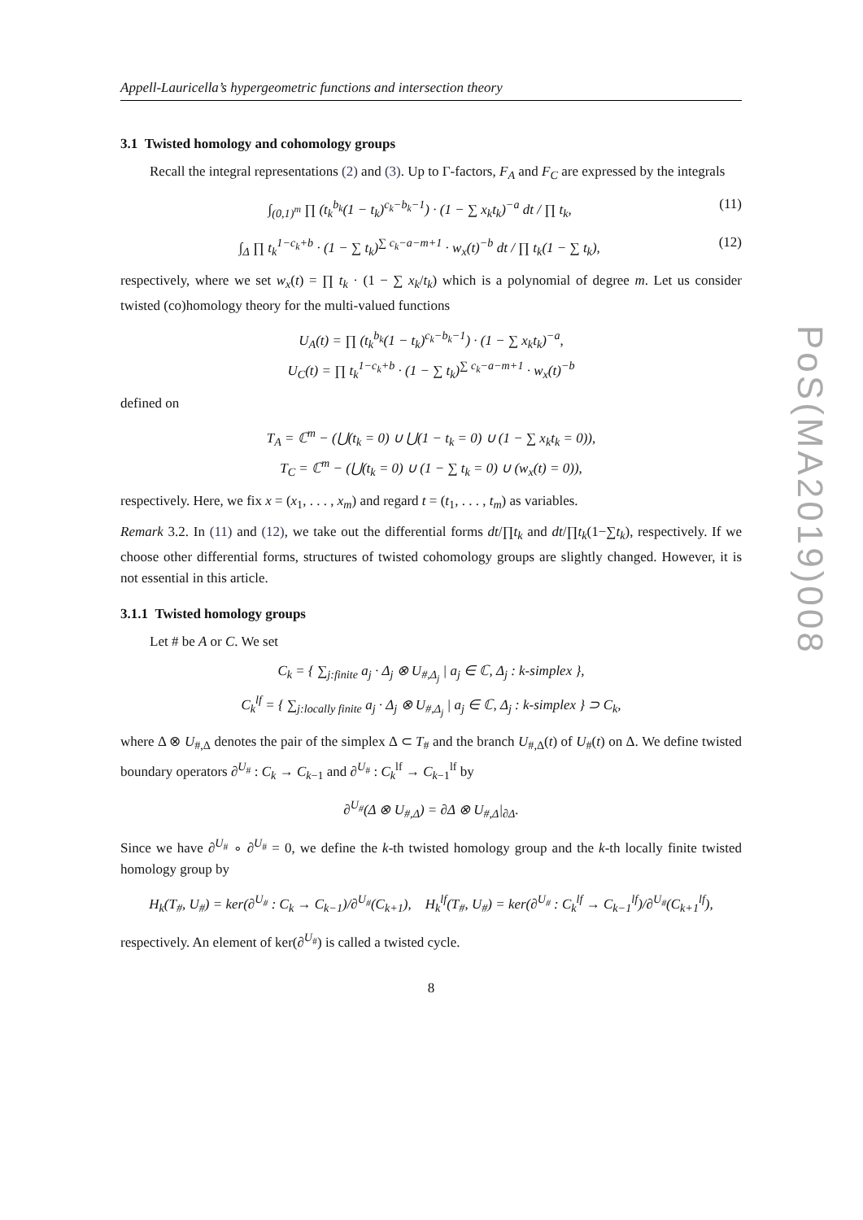Appell-Lauricella’s hypergeometric functions and intersection theory
3.1 Twisted homology and cohomology groups
Recall the integral representations (2) and (3). Up to Γ-factors, F<sub>A</sub> and F<sub>C</sub> are expressed by the integrals
∫<sub>(0,1)<sup>m</sup></sub> ∏ (t<sub>k</sub><sup>b<sub>k</sub></sup>(1 − t<sub>k</sub>)<sup>c<sub>k</sub>−b<sub>k</sub>−1</sup>) · (1 − ∑ x<sub>k</sub>t<sub>k</sub>)<sup>−a</sup> dt / ∏ t<sub>k</sub>, (11)
∫<sub>Δ</sub> ∏ t<sub>k</sub><sup>1−c<sub>k</sub>+b</sup> · (1 − ∑ t<sub>k</sub>)<sup>∑ c<sub>k</sub>−a−m+1</sup> · w<sub>x</sub>(t)<sup>−b</sup> dt / ∏ t<sub>k</sub>(1 − ∑ t<sub>k</sub>), (12)
respectively, where we set w<sub>x</sub>(t) = ∏ t<sub>k</sub> · (1 − ∑ x<sub>k</sub>/t<sub>k</sub>) which is a polynomial of degree m. Let us consider twisted (co)homology theory for the multi-valued functions
U<sub>A</sub>(t) = ∏ (t<sub>k</sub><sup>b<sub>k</sub></sup>(1 − t<sub>k</sub>)<sup>c<sub>k</sub>−b<sub>k</sub>−1</sup>) · (1 − ∑ x<sub>k</sub>t<sub>k</sub>)<sup>−a</sup>,
U<sub>C</sub>(t) = ∏ t<sub>k</sub><sup>1−c<sub>k</sub>+b</sup> · (1 − ∑ t<sub>k</sub>)<sup>∑ c<sub>k</sub>−a−m+1</sup> · w<sub>x</sub>(t)<sup>−b</sup>
defined on
T<sub>A</sub> = ℂ<sup>m</sup> − (⋃(t<sub>k</sub> = 0) ∪ ⋃(1 − t<sub>k</sub> = 0) ∪ (1 − ∑ x<sub>k</sub>t<sub>k</sub> = 0)),
T<sub>C</sub> = ℂ<sup>m</sup> − (⋃(t<sub>k</sub> = 0) ∪ (1 − ∑ t<sub>k</sub> = 0) ∪ (w<sub>x</sub>(t) = 0)),
respectively. Here, we fix x = (x<sub>1</sub>, . . . , x<sub>m</sub>) and regard t = (t<sub>1</sub>, . . . , t<sub>m</sub>) as variables.
Remark 3.2. In (11) and (12), we take out the differential forms dt/∏t<sub>k</sub> and dt/∏t<sub>k</sub>(1−∑t<sub>k</sub>), respectively. If we choose other differential forms, structures of twisted cohomology groups are slightly changed. However, it is not essential in this article.
3.1.1 Twisted homology groups
Let # be A or C. We set
C<sub>k</sub> = { ∑<sub>j:finite</sub> a<sub>j</sub> · Δ<sub>j</sub> ⊗ U<sub>#,Δ<sub>j</sub></sub> | a<sub>j</sub> ∈ ℂ, Δ<sub>j</sub> : k-simplex },
C<sub>k</sub><sup>lf</sup> = { ∑<sub>j:locally finite</sub> a<sub>j</sub> · Δ<sub>j</sub> ⊗ U<sub>#,Δ<sub>j</sub></sub> | a<sub>j</sub> ∈ ℂ, Δ<sub>j</sub> : k-simplex } ⊃ C<sub>k</sub>,
where Δ ⊗ U<sub>#,Δ</sub> denotes the pair of the simplex Δ ⊂ T<sub>#</sub> and the branch U<sub>#,Δ</sub>(t) of U<sub>#</sub>(t) on Δ. We define twisted boundary operators ∂<sup>U<sub>#</sub></sup> : C<sub>k</sub> → C<sub>k−1</sub> and ∂<sup>U<sub>#</sub></sup> : C<sub>k</sub><sup>lf</sup> → C<sub>k−1</sub><sup>lf</sup> by
∂<sup>U<sub>#</sub></sup>(Δ ⊗ U<sub>#,Δ</sub>) = ∂Δ ⊗ U<sub>#,Δ</sub>|<sub>∂Δ</sub>.
Since we have ∂<sup>U<sub>#</sub></sup> ∘ ∂<sup>U<sub>#</sub></sup> = 0, we define the k-th twisted homology group and the k-th locally finite twisted homology group by
H<sub>k</sub>(T<sub>#</sub>, U<sub>#</sub>) = ker(∂<sup>U<sub>#</sub></sup> : C<sub>k</sub> → C<sub>k−1</sub>)/∂<sup>U<sub>#</sub></sup>(C<sub>k+1</sub>), H<sub>k</sub><sup>lf</sup>(T<sub>#</sub>, U<sub>#</sub>) = ker(∂<sup>U<sub>#</sub></sup> : C<sub>k</sub><sup>lf</sup> → C<sub>k−1</sub><sup>lf</sup>)/∂<sup>U<sub>#</sub></sup>(C<sub>k+1</sub><sup>lf</sup>),
respectively. An element of ker(∂<sup>U<sub>#</sub></sup>) is called a twisted cycle.
8
PoS(MA2019)008